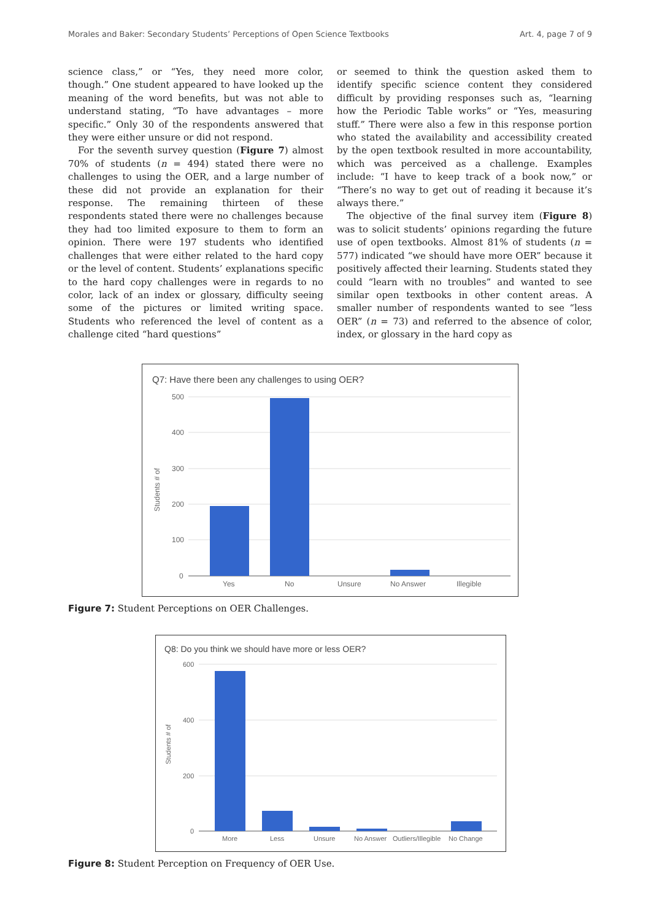Morales and Baker: Secondary Students’ Perceptions of Open Science Textbooks Art. 4, page 7 of 9
science class,” or “Yes, they need more color, though.” One student appeared to have looked up the meaning of the word benefits, but was not able to understand stating, “To have advantages – more specific.” Only 30 of the respondents answered that they were either unsure or did not respond.
For the seventh survey question (Figure 7) almost 70% of students (n = 494) stated there were no challenges to using the OER, and a large number of these did not provide an explanation for their response. The remaining thirteen of these respondents stated there were no challenges because they had too limited exposure to them to form an opinion. There were 197 students who identified challenges that were either related to the hard copy or the level of content. Students’ explanations specific to the hard copy challenges were in regards to no color, lack of an index or glossary, difficulty seeing some of the pictures or limited writing space. Students who referenced the level of content as a challenge cited “hard questions”
or seemed to think the question asked them to identify specific science content they considered difficult by providing responses such as, “learning how the Periodic Table works” or “Yes, measuring stuff.” There were also a few in this response portion who stated the availability and accessibility created by the open textbook resulted in more accountability, which was perceived as a challenge. Examples include: “I have to keep track of a book now,” or “There’s no way to get out of reading it because it’s always there.”
The objective of the final survey item (Figure 8) was to solicit students’ opinions regarding the future use of open textbooks. Almost 81% of students (n = 577) indicated “we should have more OER” because it positively affected their learning. Students stated they could “learn with no troubles” and wanted to see similar open textbooks in other content areas. A smaller number of respondents wanted to see “less OER” (n = 73) and referred to the absence of color, index, or glossary in the hard copy as
Q7: Have there been any challenges to using OER?
500
400
300
200
100
0
Students # of
Yes
No
Unsure
No Answer
Illegible
Figure 7: Student Perceptions on OER Challenges.
Q8: Do you think we should have more or less OER?
600
400
200
0
Students # of
More
Less
Unsure
No Answer
Outliers/Illegible
No Change
Figure 8: Student Perception on Frequency of OER Use.